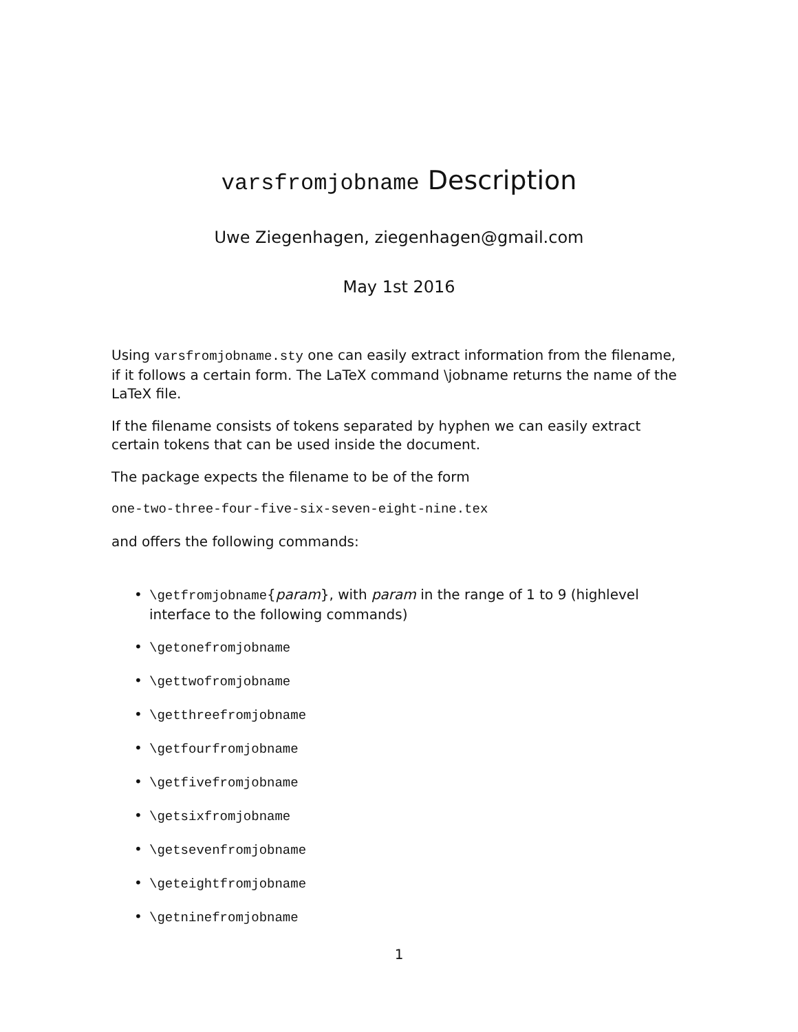varsfromjobname Description
Uwe Ziegenhagen, ziegenhagen@gmail.com
May 1st 2016
Using varsfromjobname.sty one can easily extract information from the filename, if it follows a certain form. The LaTeX command \jobname returns the name of the LaTeX file.
If the filename consists of tokens separated by hyphen we can easily extract certain tokens that can be used inside the document.
The package expects the filename to be of the form
one-two-three-four-five-six-seven-eight-nine.tex
and offers the following commands:
• \getfromjobname{param}, with param in the range of 1 to 9 (highlevel interface to the following commands)
• \getonefromjobname
• \gettwofromjobname
• \getthreefromjobname
• \getfourfromjobname
• \getfivefromjobname
• \getsixfromjobname
• \getsevenfromjobname
• \geteightfromjobname
• \getninefromjobname
1